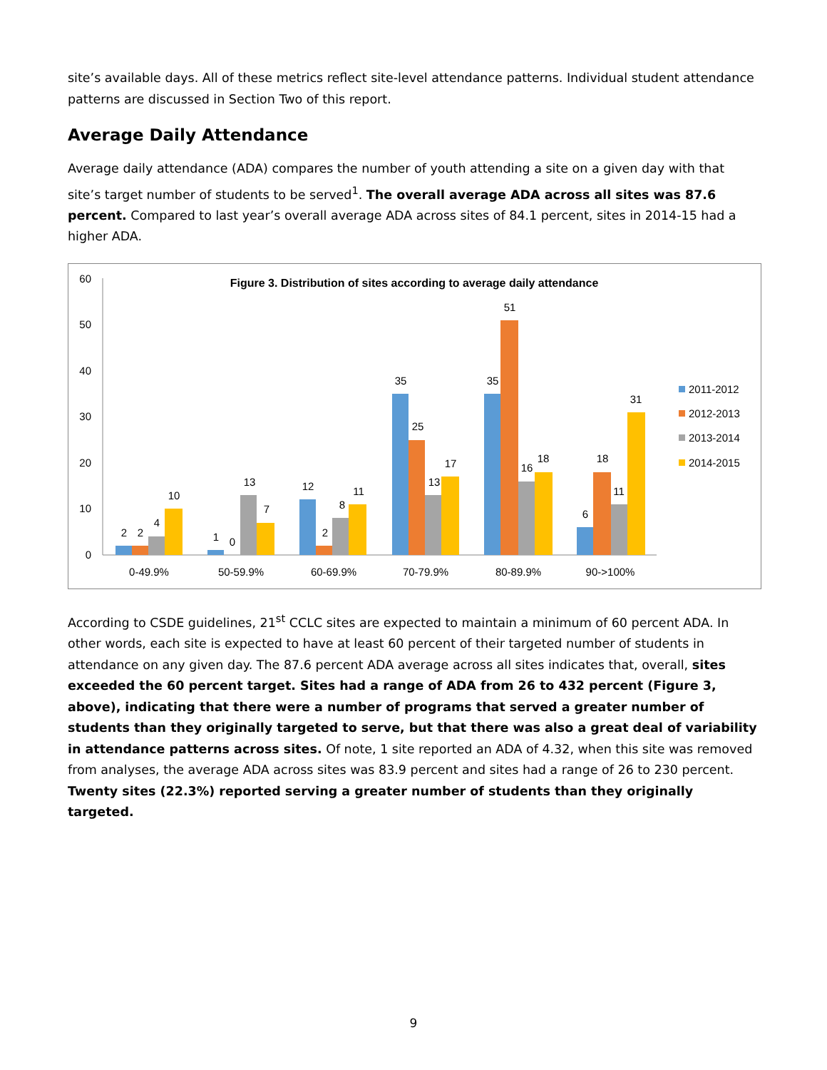site’s available days. All of these metrics reflect site-level attendance patterns. Individual student attendance patterns are discussed in Section Two of this report.
Average Daily Attendance
Average daily attendance (ADA) compares the number of youth attending a site on a given day with that site’s target number of students to be served<sup>1</sup>. The overall average ADA across all sites was 87.6 percent. Compared to last year’s overall average ADA across sites of 84.1 percent, sites in 2014-15 had a higher ADA.
Figure 3. Distribution of sites according to average daily attendance
60
50
40
30
20
10
0
2
2
4
10
1
0
13
7
12
2
8
11
35
25
13
17
35
51
16
18
6
18
11
31
0-49.9%
50-59.9%
60-69.9%
70-79.9%
80-89.9%
90->100%
2011-2012
2012-2013
2013-2014
2014-2015
According to CSDE guidelines, 21<sup>st</sup> CCLC sites are expected to maintain a minimum of 60 percent ADA. In other words, each site is expected to have at least 60 percent of their targeted number of students in attendance on any given day. The 87.6 percent ADA average across all sites indicates that, overall, sites exceeded the 60 percent target. Sites had a range of ADA from 26 to 432 percent (Figure 3, above), indicating that there were a number of programs that served a greater number of students than they originally targeted to serve, but that there was also a great deal of variability in attendance patterns across sites. Of note, 1 site reported an ADA of 4.32, when this site was removed from analyses, the average ADA across sites was 83.9 percent and sites had a range of 26 to 230 percent. Twenty sites (22.3%) reported serving a greater number of students than they originally targeted.
9